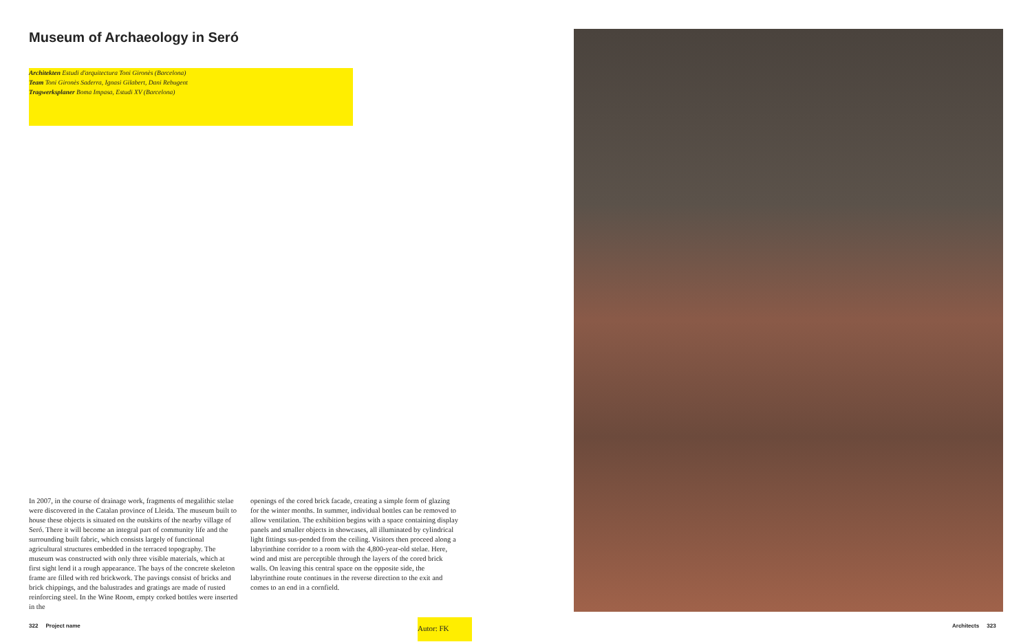Museum of Archaeology in Seró
Architekten Estudi d'arquitectura Toni Gironès (Barcelona)
Team Toni Gironès Saderra, Ignasi Gilabert, Dani Rebugent
Tragwerksplaner Boma Impasa, Estudi XV (Barcelona)
In 2007, in the course of drainage work, fragments of megalithic stelae were discovered in the Catalan province of Lleida. The museum built to house these objects is situated on the outskirts of the nearby village of Seró. There it will become an integral part of community life and the surrounding built fabric, which consists largely of functional agricultural structures embedded in the terraced topography. The museum was constructed with only three visible materials, which at first sight lend it a rough appearance. The bays of the concrete skeleton frame are filled with red brickwork. The pavings consist of bricks and brick chippings, and the balustrades and gratings are made of rusted reinforcing steel. In the Wine Room, empty corked bottles were inserted in the
openings of the cored brick facade, creating a simple form of glazing for the winter months. In summer, individual bottles can be removed to allow ventilation. The exhibition begins with a space containing display panels and smaller objects in showcases, all illuminated by cylindrical light fittings sus-pended from the ceiling. Visitors then proceed along a labyrinthine corridor to a room with the 4,800-year-old stelae. Here, wind and mist are perceptible through the layers of the cored brick walls. On leaving this central space on the opposite side, the labyrinthine route continues in the reverse direction to the exit and comes to an end in a cornfield.
322 Project name
Autor: FK Architects 323